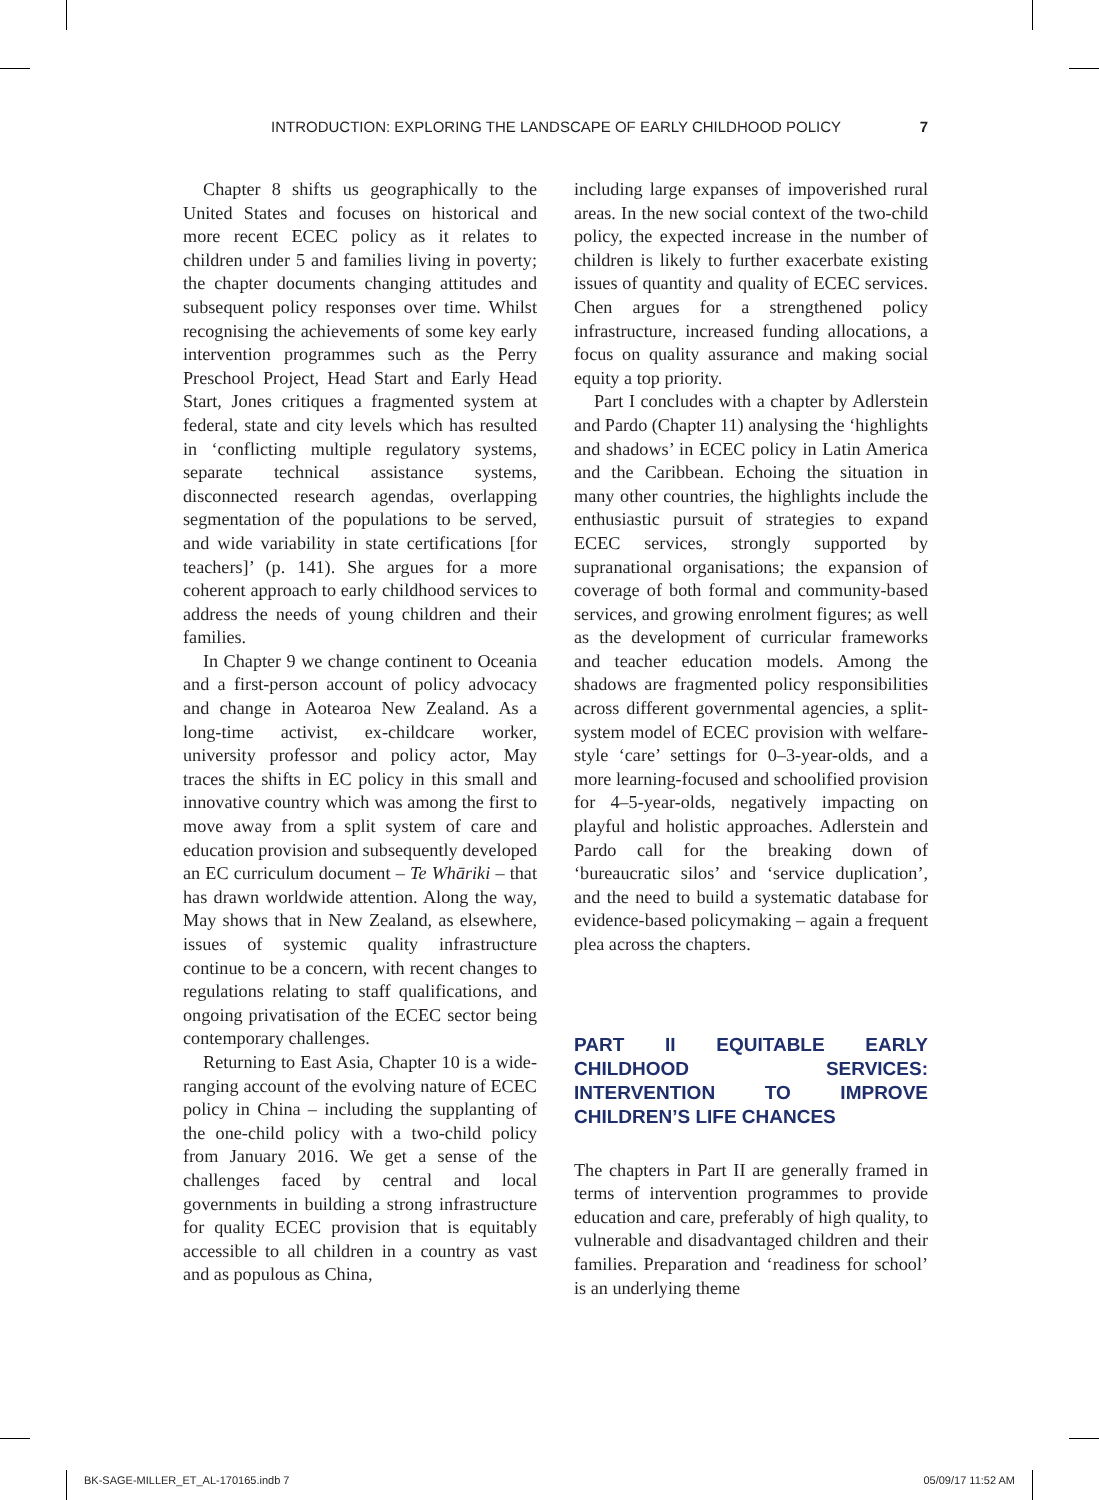INTRODUCTION: EXPLORING THE LANDSCAPE OF EARLY CHILDHOOD POLICY 7
Chapter 8 shifts us geographically to the United States and focuses on historical and more recent ECEC policy as it relates to children under 5 and families living in poverty; the chapter documents changing attitudes and subsequent policy responses over time. Whilst recognising the achievements of some key early intervention programmes such as the Perry Preschool Project, Head Start and Early Head Start, Jones critiques a fragmented system at federal, state and city levels which has resulted in ‘conflicting multiple regulatory systems, separate technical assistance systems, disconnected research agendas, overlapping segmentation of the populations to be served, and wide variability in state certifications [for teachers]’ (p. 141). She argues for a more coherent approach to early childhood services to address the needs of young children and their families.
In Chapter 9 we change continent to Oceania and a first-person account of policy advocacy and change in Aotearoa New Zealand. As a long-time activist, ex-childcare worker, university professor and policy actor, May traces the shifts in EC policy in this small and innovative country which was among the first to move away from a split system of care and education provision and subsequently developed an EC curriculum document – Te Whāriki – that has drawn worldwide attention. Along the way, May shows that in New Zealand, as elsewhere, issues of systemic quality infrastructure continue to be a concern, with recent changes to regulations relating to staff qualifications, and ongoing privatisation of the ECEC sector being contemporary challenges.
Returning to East Asia, Chapter 10 is a wide-ranging account of the evolving nature of ECEC policy in China – including the supplanting of the one-child policy with a two-child policy from January 2016. We get a sense of the challenges faced by central and local governments in building a strong infrastructure for quality ECEC provision that is equitably accessible to all children in a country as vast and as populous as China,
including large expanses of impoverished rural areas. In the new social context of the two-child policy, the expected increase in the number of children is likely to further exacerbate existing issues of quantity and quality of ECEC services. Chen argues for a strengthened policy infrastructure, increased funding allocations, a focus on quality assurance and making social equity a top priority.
Part I concludes with a chapter by Adlerstein and Pardo (Chapter 11) analysing the ‘highlights and shadows’ in ECEC policy in Latin America and the Caribbean. Echoing the situation in many other countries, the highlights include the enthusiastic pursuit of strategies to expand ECEC services, strongly supported by supranational organisations; the expansion of coverage of both formal and community-based services, and growing enrolment figures; as well as the development of curricular frameworks and teacher education models. Among the shadows are fragmented policy responsibilities across different governmental agencies, a split-system model of ECEC provision with welfare-style ‘care’ settings for 0–3-year-olds, and a more learning-focused and schoolified provision for 4–5-year-olds, negatively impacting on playful and holistic approaches. Adlerstein and Pardo call for the breaking down of ‘bureaucratic silos’ and ‘service duplication’, and the need to build a systematic database for evidence-based policymaking – again a frequent plea across the chapters.
PART II EQUITABLE EARLY CHILDHOOD SERVICES: INTERVENTION TO IMPROVE CHILDREN’S LIFE CHANCES
The chapters in Part II are generally framed in terms of intervention programmes to provide education and care, preferably of high quality, to vulnerable and disadvantaged children and their families. Preparation and ‘readiness for school’ is an underlying theme
BK-SAGE-MILLER_ET_AL-170165.indb 7 05/09/17 11:52 AM